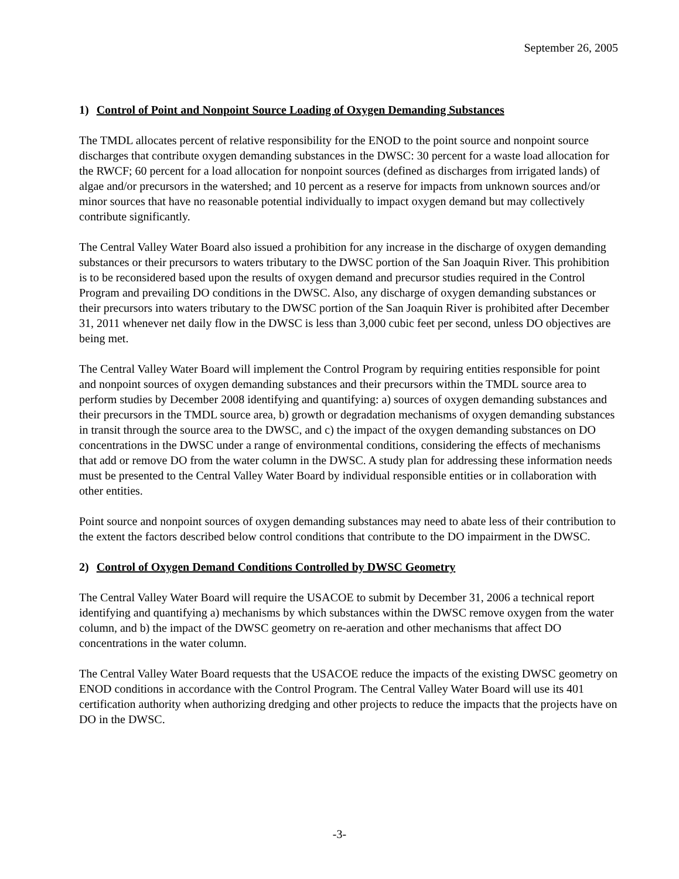September 26, 2005
1) Control of Point and Nonpoint Source Loading of Oxygen Demanding Substances
The TMDL allocates percent of relative responsibility for the ENOD to the point source and nonpoint source discharges that contribute oxygen demanding substances in the DWSC: 30 percent for a waste load allocation for the RWCF; 60 percent for a load allocation for nonpoint sources (defined as discharges from irrigated lands) of algae and/or precursors in the watershed; and 10 percent as a reserve for impacts from unknown sources and/or minor sources that have no reasonable potential individually to impact oxygen demand but may collectively contribute significantly.
The Central Valley Water Board also issued a prohibition for any increase in the discharge of oxygen demanding substances or their precursors to waters tributary to the DWSC portion of the San Joaquin River. This prohibition is to be reconsidered based upon the results of oxygen demand and precursor studies required in the Control Program and prevailing DO conditions in the DWSC. Also, any discharge of oxygen demanding substances or their precursors into waters tributary to the DWSC portion of the San Joaquin River is prohibited after December 31, 2011 whenever net daily flow in the DWSC is less than 3,000 cubic feet per second, unless DO objectives are being met.
The Central Valley Water Board will implement the Control Program by requiring entities responsible for point and nonpoint sources of oxygen demanding substances and their precursors within the TMDL source area to perform studies by December 2008 identifying and quantifying: a) sources of oxygen demanding substances and their precursors in the TMDL source area, b) growth or degradation mechanisms of oxygen demanding substances in transit through the source area to the DWSC, and c) the impact of the oxygen demanding substances on DO concentrations in the DWSC under a range of environmental conditions, considering the effects of mechanisms that add or remove DO from the water column in the DWSC. A study plan for addressing these information needs must be presented to the Central Valley Water Board by individual responsible entities or in collaboration with other entities.
Point source and nonpoint sources of oxygen demanding substances may need to abate less of their contribution to the extent the factors described below control conditions that contribute to the DO impairment in the DWSC.
2) Control of Oxygen Demand Conditions Controlled by DWSC Geometry
The Central Valley Water Board will require the USACOE to submit by December 31, 2006 a technical report identifying and quantifying a) mechanisms by which substances within the DWSC remove oxygen from the water column, and b) the impact of the DWSC geometry on re-aeration and other mechanisms that affect DO concentrations in the water column.
The Central Valley Water Board requests that the USACOE reduce the impacts of the existing DWSC geometry on ENOD conditions in accordance with the Control Program. The Central Valley Water Board will use its 401 certification authority when authorizing dredging and other projects to reduce the impacts that the projects have on DO in the DWSC.
-3-